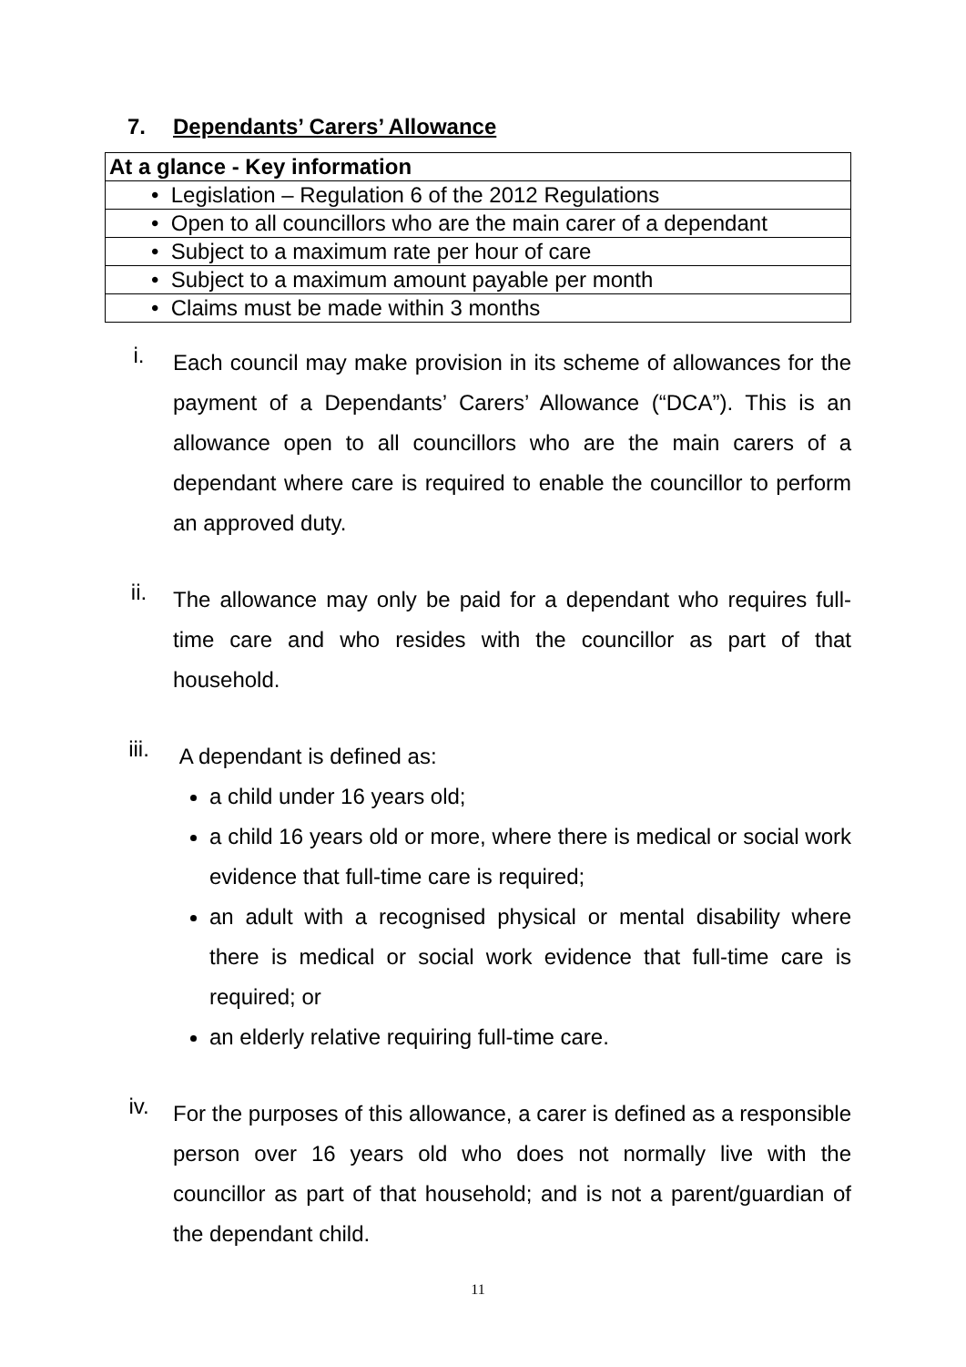7. Dependants’ Carers’ Allowance
| At a glance - Key information |
| --- |
| • Legislation – Regulation 6 of the 2012 Regulations |
| • Open to all councillors who are the main carer of a dependant |
| • Subject to a maximum rate per hour of care |
| • Subject to a maximum amount payable per month |
| • Claims must be made within 3 months |
i.
Each council may make provision in its scheme of allowances for the payment of a Dependants’ Carers’ Allowance (“DCA”). This is an allowance open to all councillors who are the main carers of a dependant where care is required to enable the councillor to perform an approved duty.
ii.
The allowance may only be paid for a dependant who requires full-time care and who resides with the councillor as part of that household.
iii.
A dependant is defined as:
a child under 16 years old;
a child 16 years old or more, where there is medical or social work evidence that full-time care is required;
an adult with a recognised physical or mental disability where there is medical or social work evidence that full-time care is required; or
an elderly relative requiring full-time care.
iv.
For the purposes of this allowance, a carer is defined as a responsible person over 16 years old who does not normally live with the councillor as part of that household; and is not a parent/guardian of the dependant child.
11